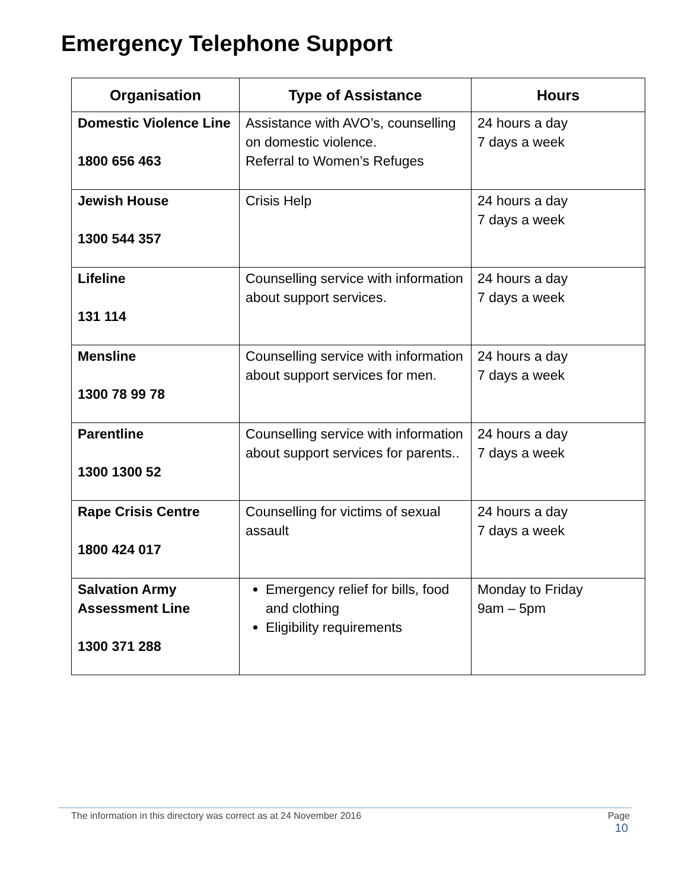Emergency Telephone Support
| Organisation | Type of Assistance | Hours |
| --- | --- | --- |
| Domestic Violence Line 1800 656 463 | Assistance with AVO’s, counselling on domestic violence. Referral to Women’s Refuges | 24 hours a day 7 days a week |
| Jewish House 1300 544 357 | Crisis Help | 24 hours a day 7 days a week |
| Lifeline 131 114 | Counselling service with information about support services. | 24 hours a day 7 days a week |
| Mensline 1300 78 99 78 | Counselling service with information about support services for men. | 24 hours a day 7 days a week |
| Parentline 1300 1300 52 | Counselling service with information about support services for parents.. | 24 hours a day 7 days a week |
| Rape Crisis Centre 1800 424 017 | Counselling for victims of sexual assault | 24 hours a day 7 days a week |
| Salvation Army Assessment Line 1300 371 288 | Emergency relief for bills, food and clothing Eligibility requirements | Monday to Friday 9am – 5pm |
The information in this directory was correct as at 24 November 2016 Page
10